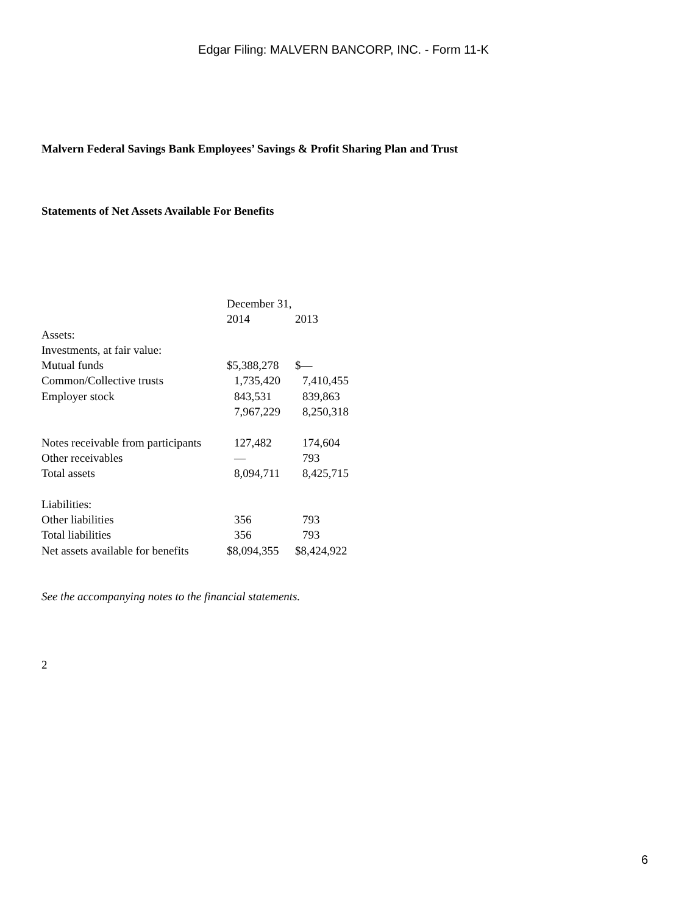Edgar Filing: MALVERN BANCORP, INC. - Form 11-K
Malvern Federal Savings Bank Employees’ Savings & Profit Sharing Plan and Trust
Statements of Net Assets Available For Benefits
| | December 31, | |
| | 2014 | 2013 |
| Assets: | | |
| Investments, at fair value: | | |
| Mutual funds | $5,388,278 | $— |
| Common/Collective trusts | 1,735,420 | 7,410,455 |
| Employer stock | 843,531 | 839,863 |
| | 7,967,229 | 8,250,318 |
| Notes receivable from participants | 127,482 | 174,604 |
| Other receivables | — | 793 |
| Total assets | 8,094,711 | 8,425,715 |
| Liabilities: | | |
| Other liabilities | 356 | 793 |
| Total liabilities | 356 | 793 |
| Net assets available for benefits | $8,094,355 | $8,424,922 |
See the accompanying notes to the financial statements.
2
6